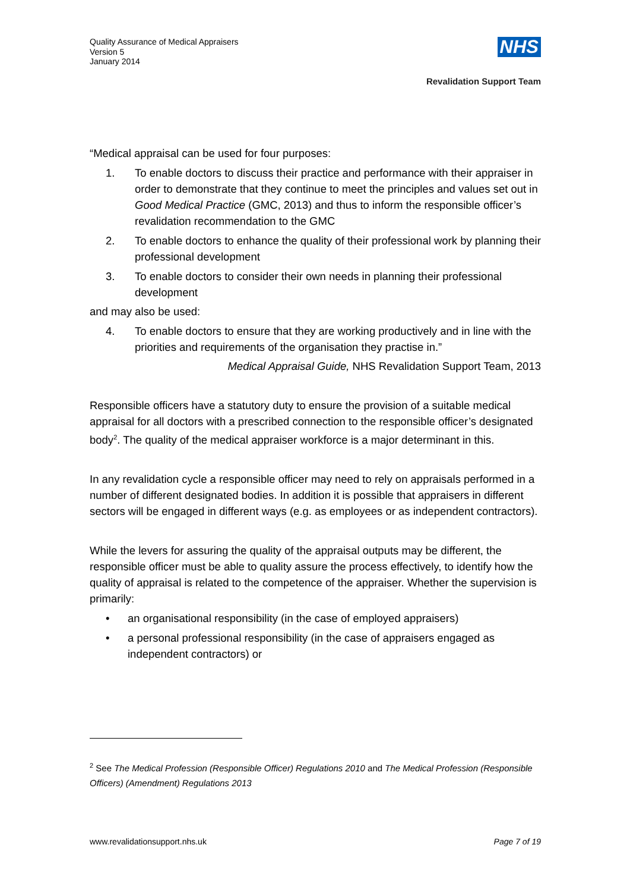Quality Assurance of Medical Appraisers
Version 5
January 2014
NHS
Revalidation Support Team
“Medical appraisal can be used for four purposes:
1. To enable doctors to discuss their practice and performance with their appraiser in order to demonstrate that they continue to meet the principles and values set out in Good Medical Practice (GMC, 2013) and thus to inform the responsible officer’s revalidation recommendation to the GMC
2. To enable doctors to enhance the quality of their professional work by planning their professional development
3. To enable doctors to consider their own needs in planning their professional development
and may also be used:
4. To enable doctors to ensure that they are working productively and in line with the priorities and requirements of the organisation they practise in.”
Medical Appraisal Guide, NHS Revalidation Support Team, 2013
Responsible officers have a statutory duty to ensure the provision of a suitable medical appraisal for all doctors with a prescribed connection to the responsible officer’s designated body<sup>2</sup>. The quality of the medical appraiser workforce is a major determinant in this.
In any revalidation cycle a responsible officer may need to rely on appraisals performed in a number of different designated bodies. In addition it is possible that appraisers in different sectors will be engaged in different ways (e.g. as employees or as independent contractors).
While the levers for assuring the quality of the appraisal outputs may be different, the responsible officer must be able to quality assure the process effectively, to identify how the quality of appraisal is related to the competence of the appraiser. Whether the supervision is primarily:
• an organisational responsibility (in the case of employed appraisers)
• a personal professional responsibility (in the case of appraisers engaged as independent contractors) or
<sup>2</sup> See The Medical Profession (Responsible Officer) Regulations 2010 and The Medical Profession (Responsible Officers) (Amendment) Regulations 2013
www.revalidationsupport.nhs.uk Page 7 of 19